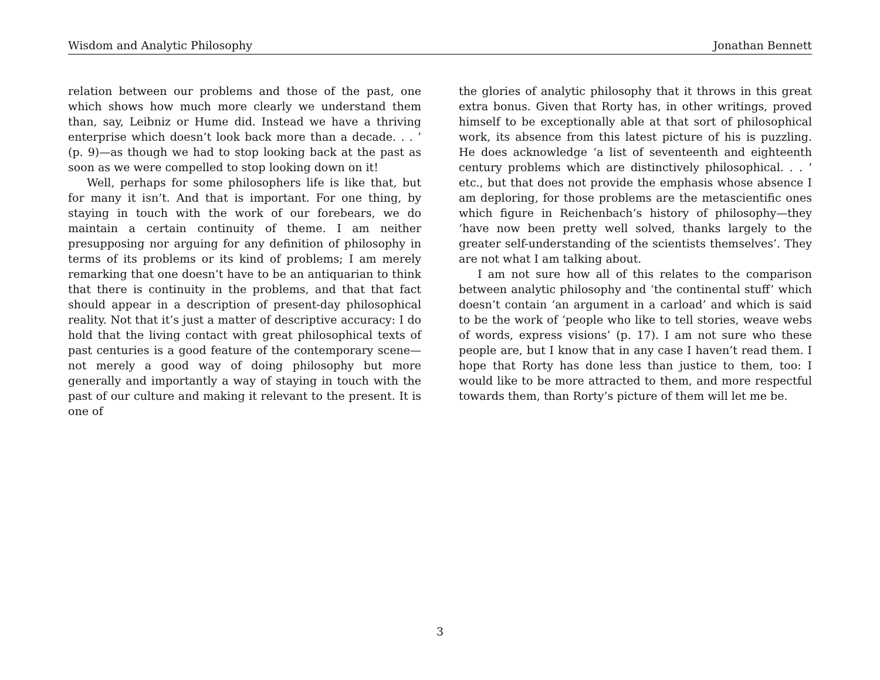Wisdom and Analytic Philosophy Jonathan Bennett
relation between our problems and those of the past, one which shows how much more clearly we understand them than, say, Leibniz or Hume did. Instead we have a thriving enterprise which doesn’t look back more than a decade. . . ’ (p. 9)—as though we had to stop looking back at the past as soon as we were compelled to stop looking down on it!
Well, perhaps for some philosophers life is like that, but for many it isn’t. And that is important. For one thing, by staying in touch with the work of our forebears, we do maintain a certain continuity of theme. I am neither presupposing nor arguing for any definition of philosophy in terms of its problems or its kind of problems; I am merely remarking that one doesn’t have to be an antiquarian to think that there is continuity in the problems, and that that fact should appear in a description of present-day philosophical reality. Not that it’s just a matter of descriptive accuracy: I do hold that the living contact with great philosophical texts of past centuries is a good feature of the contemporary scene—not merely a good way of doing philosophy but more generally and importantly a way of staying in touch with the past of our culture and making it relevant to the present. It is one of
the glories of analytic philosophy that it throws in this great extra bonus. Given that Rorty has, in other writings, proved himself to be exceptionally able at that sort of philosophical work, its absence from this latest picture of his is puzzling. He does acknowledge ‘a list of seventeenth and eighteenth century problems which are distinctively philosophical. . . ’ etc., but that does not provide the emphasis whose absence I am deploring, for those problems are the metascientific ones which figure in Reichenbach’s history of philosophy—they ‘have now been pretty well solved, thanks largely to the greater self-understanding of the scientists themselves’. They are not what I am talking about.
I am not sure how all of this relates to the comparison between analytic philosophy and ‘the continental stuff’ which doesn’t contain ‘an argument in a carload’ and which is said to be the work of ‘people who like to tell stories, weave webs of words, express visions’ (p. 17). I am not sure who these people are, but I know that in any case I haven’t read them. I hope that Rorty has done less than justice to them, too: I would like to be more attracted to them, and more respectful towards them, than Rorty’s picture of them will let me be.
3